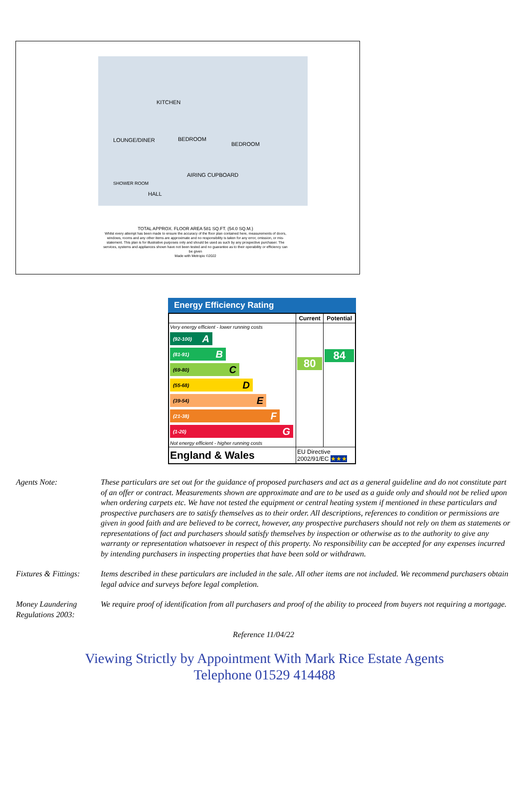KITCHEN
LOUNGE/DINER BEDROOM
BEDROOM
AIRING CUPBOARD
SHOWER ROOM
HALL
TOTAL APPROX. FLOOR AREA 581 SQ.FT. (54.0 SQ.M.)
Whilst every attempt has been made to ensure the accuracy of the floor plan contained here, measurements of doors, windows, rooms and any other items are approximate and no responsibility is taken for any error, omission, or mis-statement. This plan is for illustrative purposes only and should be used as such by any prospective purchaser. The services, systems and appliances shown have not been tested and no guarantee as to their operability or efficiency can be given
Made with Metropix ©2022
Energy Efficiency Rating
| | Current | Potential |
| --- | --- | --- |
| Very energy efficient - lower running costs (92-100) A (81-91) B (69-80) C (55-68) D (39-54) E (21-38) F (1-20) G Not energy efficient - higher running costs | 80 | 84 |
| England & Wales | EU Directive 2002/91/EC ★★★ | |
Agents Note: These particulars are set out for the guidance of proposed purchasers and act as a general guideline and do not constitute part of an offer or contract. Measurements shown are approximate and are to be used as a guide only and should not be relied upon when ordering carpets etc. We have not tested the equipment or central heating system if mentioned in these particulars and prospective purchasers are to satisfy themselves as to their order. All descriptions, references to condition or permissions are given in good faith and are believed to be correct, however, any prospective purchasers should not rely on them as statements or representations of fact and purchasers should satisfy themselves by inspection or otherwise as to the authority to give any warranty or representation whatsoever in respect of this property. No responsibility can be accepted for any expenses incurred by intending purchasers in inspecting properties that have been sold or withdrawn.
Fixtures & Fittings:
Items described in these particulars are included in the sale. All other items are not included. We recommend purchasers obtain legal advice and surveys before legal completion.
Money Laundering Regulations 2003:
We require proof of identification from all purchasers and proof of the ability to proceed from buyers not requiring a mortgage.
Reference 11/04/22
Viewing Strictly by Appointment With Mark Rice Estate Agents
Telephone 01529 414488